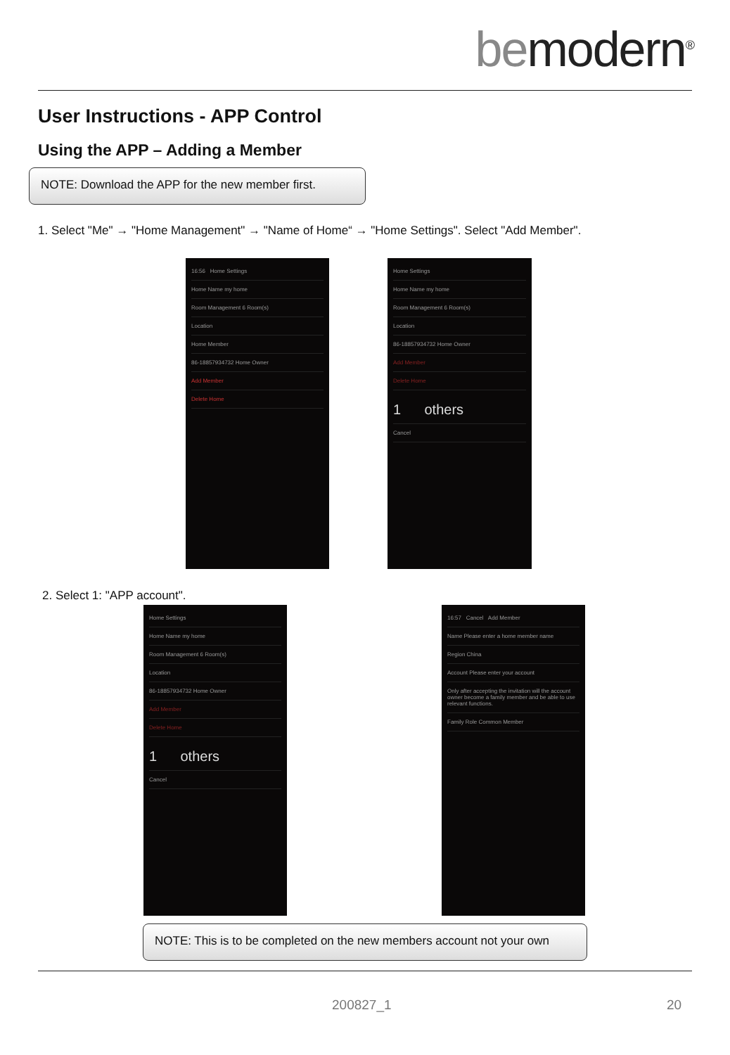bemodern<sup>®</sup>
User Instructions - APP Control
Using the APP – Adding a Member
NOTE: Download the APP for the new member first.
1. Select "Me" → "Home Management" → "Name of Home“ → "Home Settings". Select "Add Member".
16:56 Home Settings
Home Name my home
Room Management 6 Room(s)
Location
Home Member
86-18857934732 Home Owner
Add Member
Delete Home
Home Settings
Home Name my home
Room Management 6 Room(s)
Location
86-18857934732 Home Owner
Add Member
Delete Home
1 others
Cancel
2. Select 1: "APP account".
Home Settings
Home Name my home
Room Management 6 Room(s)
Location
86-18857934732 Home Owner
Add Member
Delete Home
1 others
Cancel
16:57 Cancel Add Member
Name Please enter a home member name
Region China
Account Please enter your account
Only after accepting the invitation will the account owner become a family member and be able to use relevant functions.
Family Role Common Member
NOTE: This is to be completed on the new members account not your own
200827_1 20